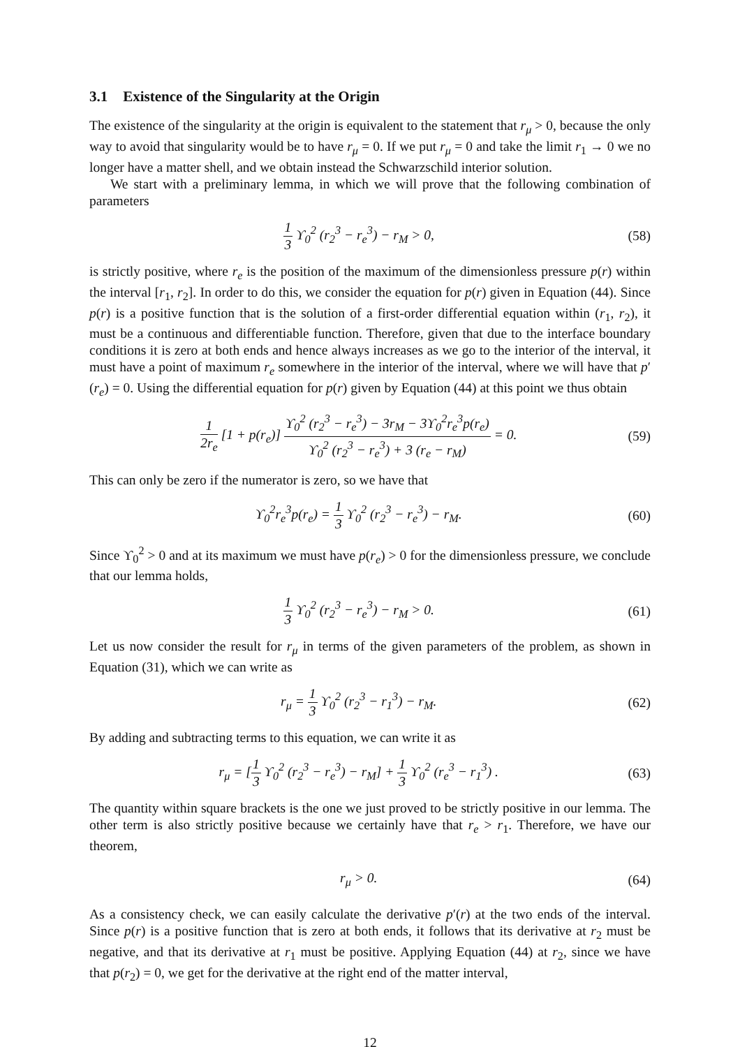3.1 Existence of the Singularity at the Origin
The existence of the singularity at the origin is equivalent to the statement that r<sub>μ</sub> > 0, because the only way to avoid that singularity would be to have r<sub>μ</sub> = 0. If we put r<sub>μ</sub> = 0 and take the limit r<sub>1</sub> → 0 we no longer have a matter shell, and we obtain instead the Schwarzschild interior solution.
We start with a preliminary lemma, in which we will prove that the following combination of parameters
1 3 ϒ<sub>0</sub><sup>2</sup> (r<sub>2</sub><sup>3</sup> − r<sub>e</sub><sup>3</sup>) − r<sub>M</sub> > 0, (58)
is strictly positive, where r<sub>e</sub> is the position of the maximum of the dimensionless pressure p(r) within the interval [r<sub>1</sub>, r<sub>2</sub>]. In order to do this, we consider the equation for p(r) given in Equation (44). Since p(r) is a positive function that is the solution of a first-order differential equation within (r<sub>1</sub>, r<sub>2</sub>), it must be a continuous and differentiable function. Therefore, given that due to the interface boundary conditions it is zero at both ends and hence always increases as we go to the interior of the interval, it must have a point of maximum r<sub>e</sub> somewhere in the interior of the interval, where we will have that p′(r<sub>e</sub>) = 0. Using the differential equation for p(r) given by Equation (44) at this point we thus obtain
1 2r<sub>e</sub> [1 + p(r<sub>e</sub>)] ϒ<sub>0</sub><sup>2</sup> (r<sub>2</sub><sup>3</sup> − r<sub>e</sub><sup>3</sup>) − 3r<sub>M</sub> − 3ϒ<sub>0</sub><sup>2</sup>r<sub>e</sub><sup>3</sup>p(r<sub>e</sub>) ϒ<sub>0</sub><sup>2</sup> (r<sub>2</sub><sup>3</sup> − r<sub>e</sub><sup>3</sup>) + 3 (r<sub>e</sub> − r<sub>M</sub>) = 0.
(59)
This can only be zero if the numerator is zero, so we have that
ϒ<sub>0</sub><sup>2</sup>r<sub>e</sub><sup>3</sup>p(r<sub>e</sub>) = 1 3 ϒ<sub>0</sub><sup>2</sup> (r<sub>2</sub><sup>3</sup> − r<sub>e</sub><sup>3</sup>) − r<sub>M</sub>.
(60)
Since ϒ<sub>0</sub><sup>2</sup> > 0 and at its maximum we must have p(r<sub>e</sub>) > 0 for the dimensionless pressure, we conclude that our lemma holds,
1 3 ϒ<sub>0</sub><sup>2</sup> (r<sub>2</sub><sup>3</sup> − r<sub>e</sub><sup>3</sup>) − r<sub>M</sub> > 0. (61)
Let us now consider the result for r<sub>μ</sub> in terms of the given parameters of the problem, as shown in Equation (31), which we can write as
r<sub>μ</sub> = 1 3 ϒ<sub>0</sub><sup>2</sup> (r<sub>2</sub><sup>3</sup> − r<sub>1</sub><sup>3</sup>) − r<sub>M</sub>. (62)
By adding and subtracting terms to this equation, we can write it as
r<sub>μ</sub> = [1 3 ϒ<sub>0</sub><sup>2</sup> (r<sub>2</sub><sup>3</sup> − r<sub>e</sub><sup>3</sup>) − r<sub>M</sub>] + 1 3 ϒ<sub>0</sub><sup>2</sup> (r<sub>e</sub><sup>3</sup> − r<sub>1</sub><sup>3</sup>) .
(63)
The quantity within square brackets is the one we just proved to be strictly positive in our lemma. The other term is also strictly positive because we certainly have that r<sub>e</sub> > r<sub>1</sub>. Therefore, we have our theorem,
r<sub>μ</sub> > 0. (64)
As a consistency check, we can easily calculate the derivative p′(r) at the two ends of the interval. Since p(r) is a positive function that is zero at both ends, it follows that its derivative at r<sub>2</sub> must be negative, and that its derivative at r<sub>1</sub> must be positive. Applying Equation (44) at r<sub>2</sub>, since we have that p(r<sub>2</sub>) = 0, we get for the derivative at the right end of the matter interval,
12